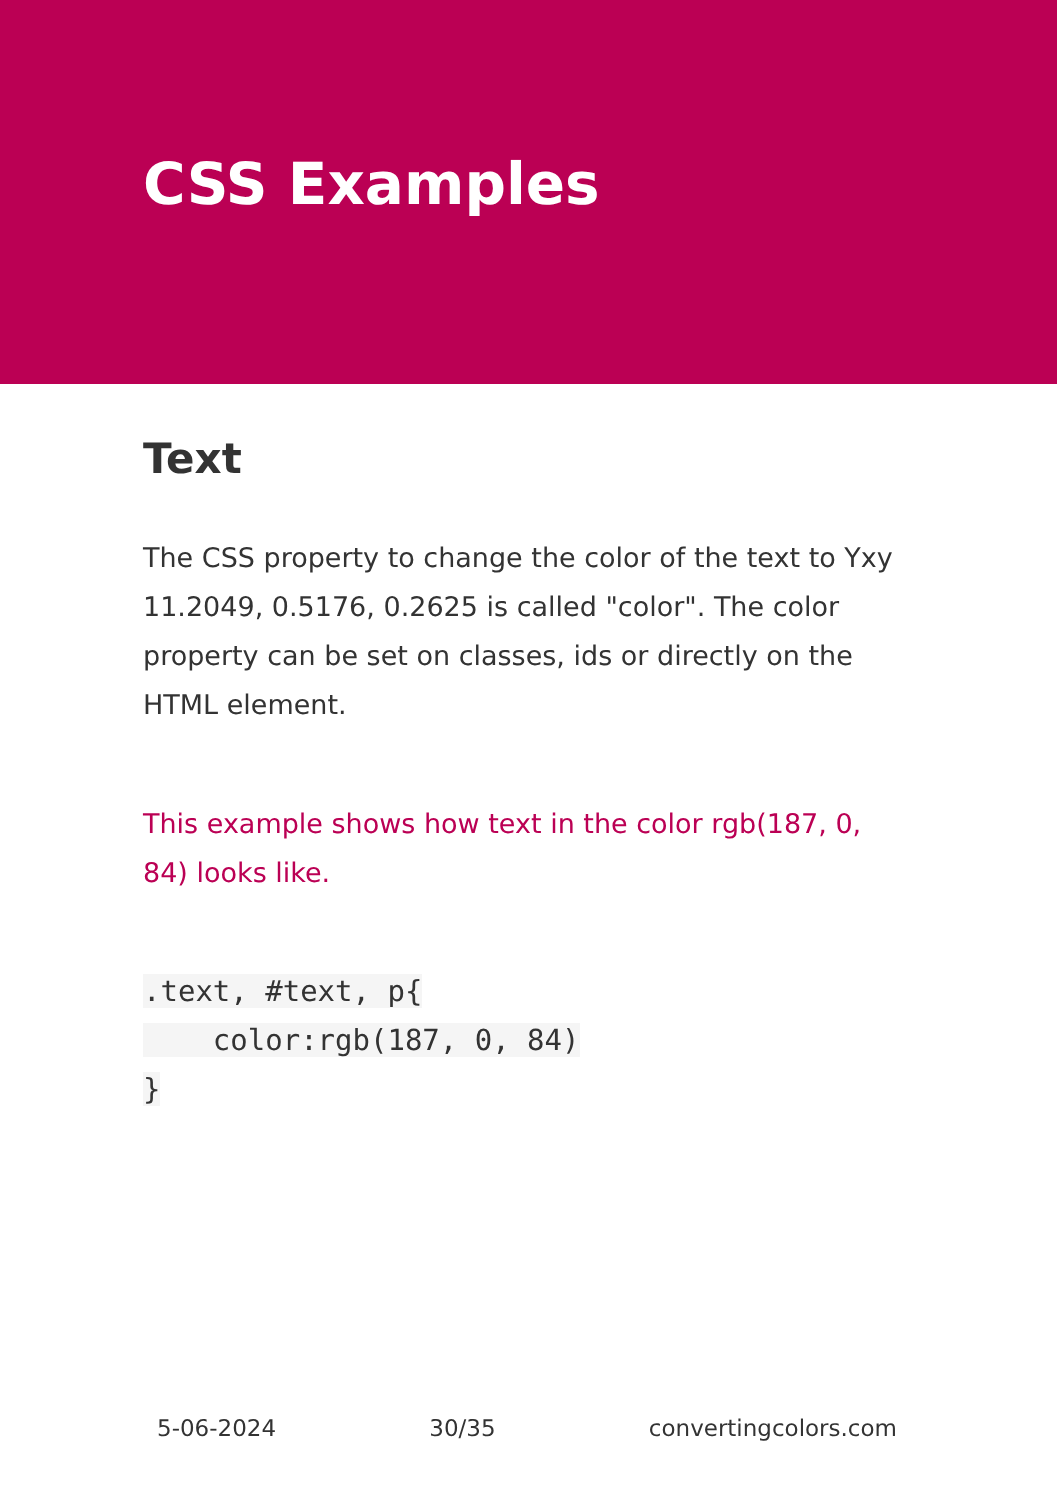CSS Examples
Text
The CSS property to change the color of the text to Yxy 11.2049, 0.5176, 0.2625 is called "color". The color property can be set on classes, ids or directly on the HTML element.
This example shows how text in the color rgb(187, 0, 84) looks like.
.text, #text, p{
    color:rgb(187, 0, 84)
}
5-06-2024 30/35 convertingcolors.com